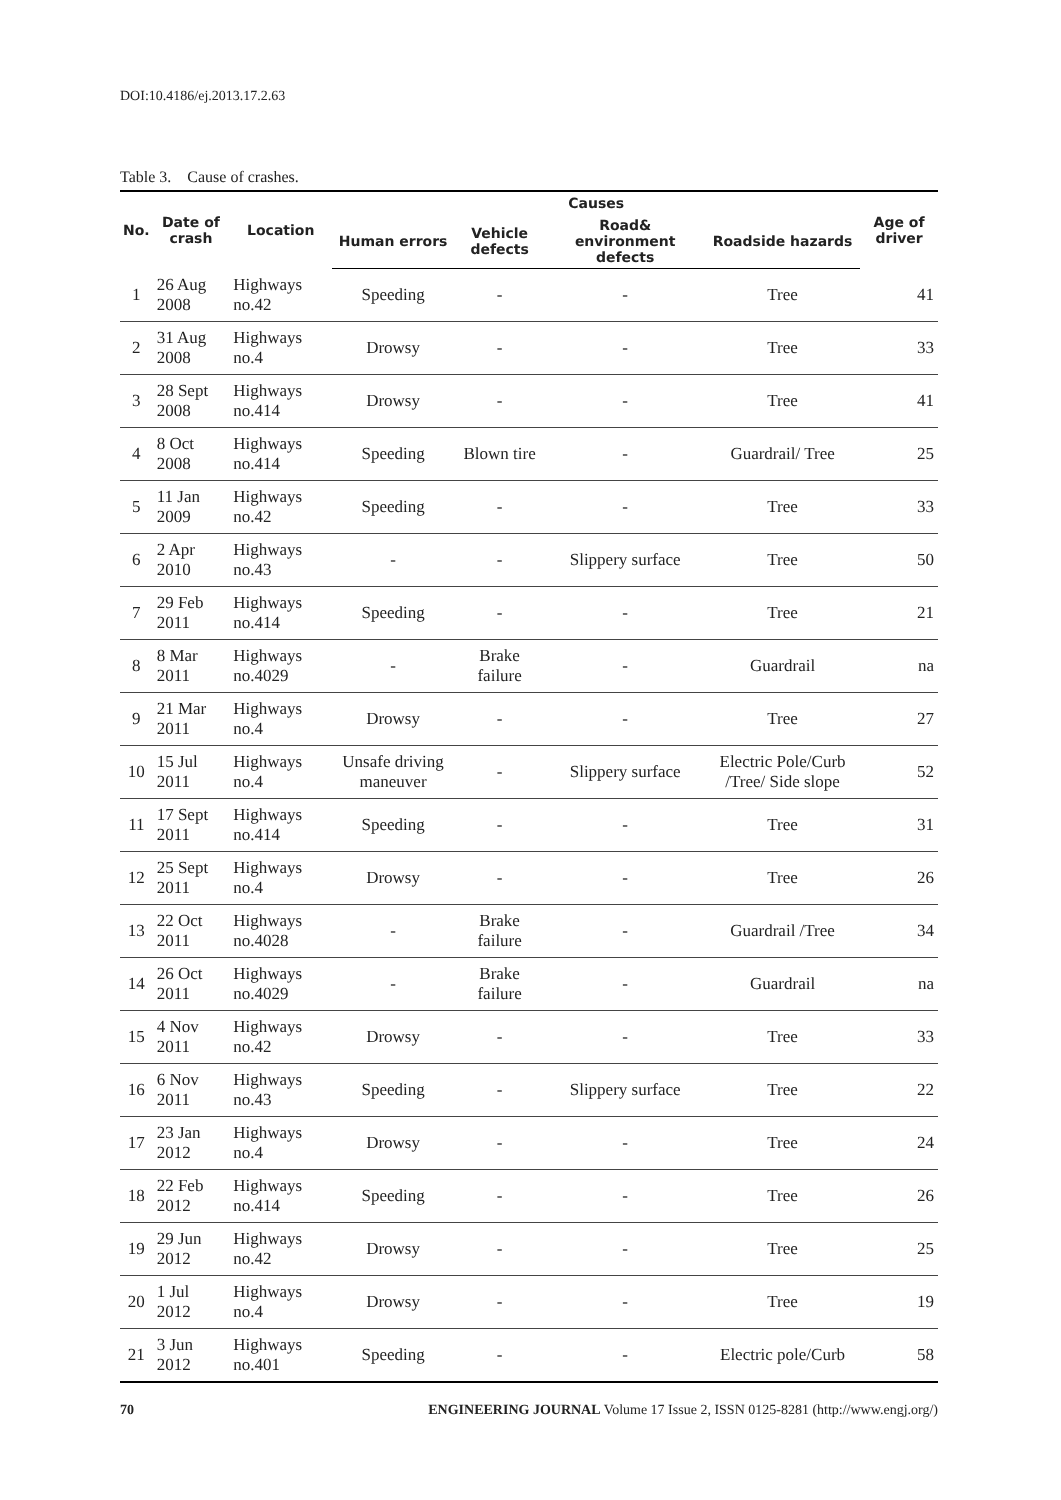DOI:10.4186/ej.2013.17.2.63
Table 3. Cause of crashes.
| No. | Date of crash | Location | Causes | | | | Age of driver |
| --- | --- | --- | --- | --- | --- | --- | --- |
| | | | Human errors | Vehicle defects | Road& environment defects | Roadside hazards | |
| 1 | 26 Aug 2008 | Highways no.42 | Speeding | - | - | Tree | 41 |
| 2 | 31 Aug 2008 | Highways no.4 | Drowsy | - | - | Tree | 33 |
| 3 | 28 Sept 2008 | Highways no.414 | Drowsy | - | - | Tree | 41 |
| 4 | 8 Oct 2008 | Highways no.414 | Speeding | Blown tire | - | Guardrail/ Tree | 25 |
| 5 | 11 Jan 2009 | Highways no.42 | Speeding | - | - | Tree | 33 |
| 6 | 2 Apr 2010 | Highways no.43 | - | - | Slippery surface | Tree | 50 |
| 7 | 29 Feb 2011 | Highways no.414 | Speeding | - | - | Tree | 21 |
| 8 | 8 Mar 2011 | Highways no.4029 | - | Brake failure | - | Guardrail | na |
| 9 | 21 Mar 2011 | Highways no.4 | Drowsy | - | - | Tree | 27 |
| 10 | 15 Jul 2011 | Highways no.4 | Unsafe driving maneuver | - | Slippery surface | Electric Pole/Curb /Tree/ Side slope | 52 |
| 11 | 17 Sept 2011 | Highways no.414 | Speeding | - | - | Tree | 31 |
| 12 | 25 Sept 2011 | Highways no.4 | Drowsy | - | - | Tree | 26 |
| 13 | 22 Oct 2011 | Highways no.4028 | - | Brake failure | - | Guardrail /Tree | 34 |
| 14 | 26 Oct 2011 | Highways no.4029 | - | Brake failure | - | Guardrail | na |
| 15 | 4 Nov 2011 | Highways no.42 | Drowsy | - | - | Tree | 33 |
| 16 | 6 Nov 2011 | Highways no.43 | Speeding | - | Slippery surface | Tree | 22 |
| 17 | 23 Jan 2012 | Highways no.4 | Drowsy | - | - | Tree | 24 |
| 18 | 22 Feb 2012 | Highways no.414 | Speeding | - | - | Tree | 26 |
| 19 | 29 Jun 2012 | Highways no.42 | Drowsy | - | - | Tree | 25 |
| 20 | 1 Jul 2012 | Highways no.4 | Drowsy | - | - | Tree | 19 |
| 21 | 3 Jun 2012 | Highways no.401 | Speeding | - | - | Electric pole/Curb | 58 |
70 ENGINEERING JOURNAL Volume 17 Issue 2, ISSN 0125-8281 (http://www.engj.org/)